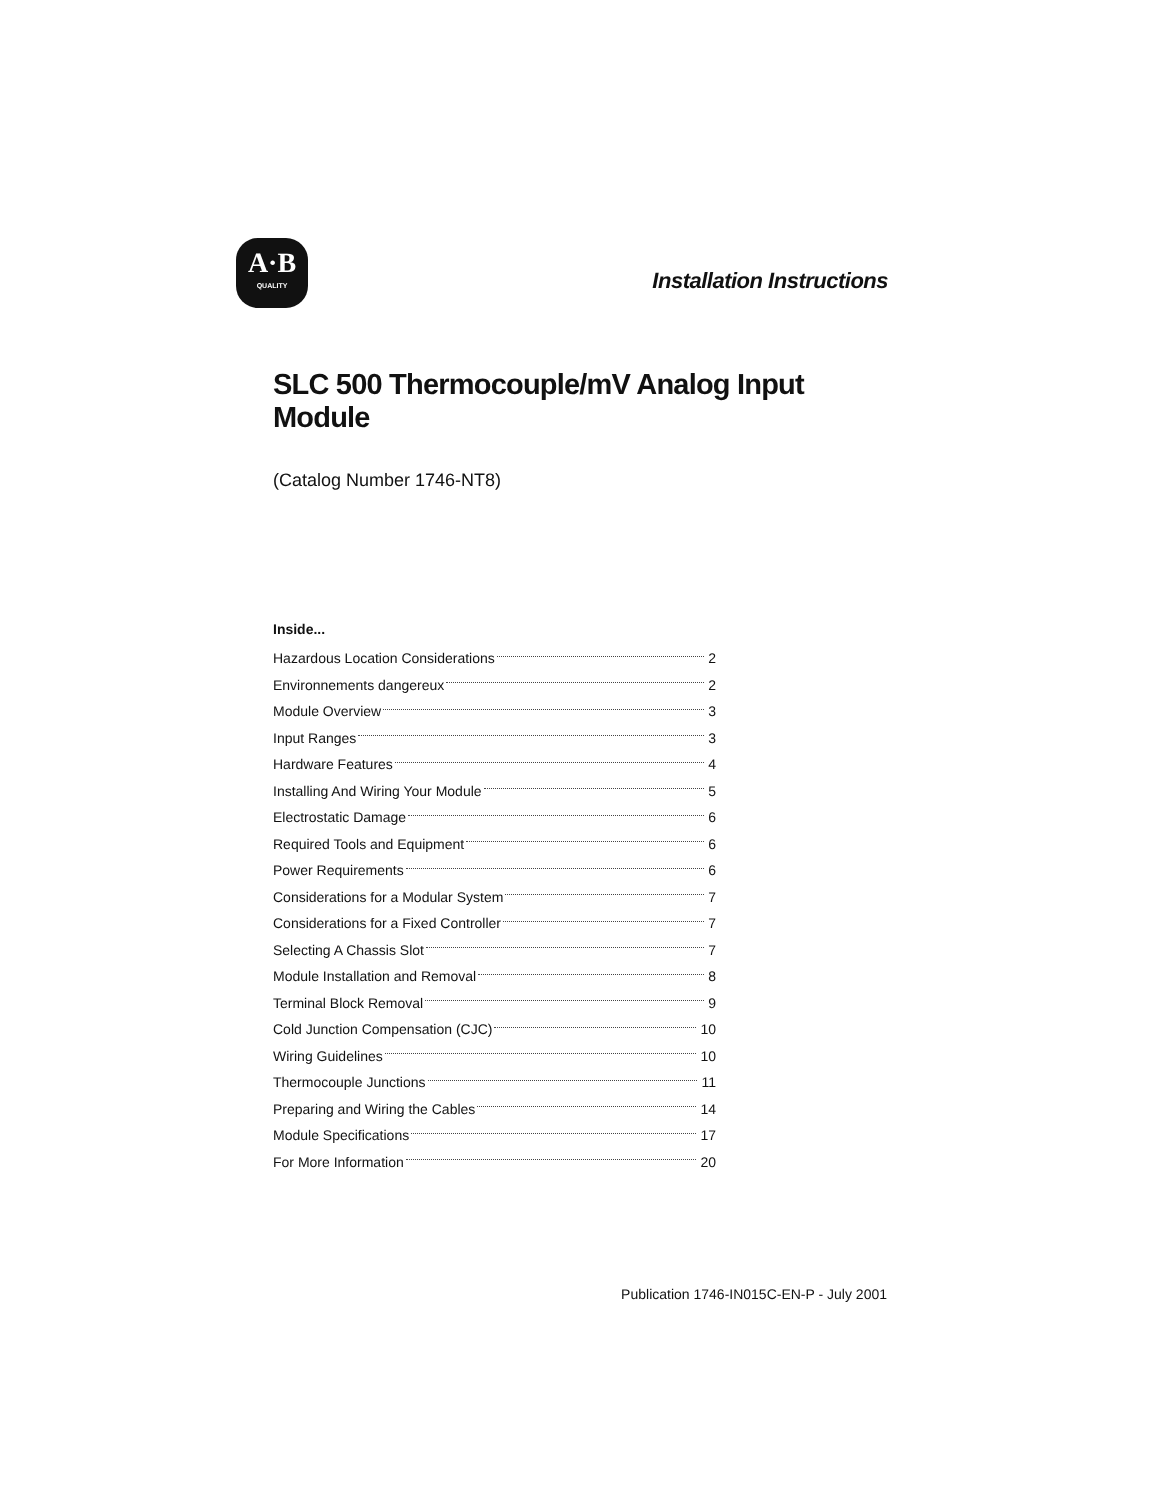A·B
QUALITY
Installation Instructions
SLC 500 Thermocouple/mV Analog Input Module
(Catalog Number 1746-NT8)
Inside...
Hazardous Location Considerations 2
Environnements dangereux 2
Module Overview 3
Input Ranges 3
Hardware Features 4
Installing And Wiring Your Module 5
Electrostatic Damage 6
Required Tools and Equipment 6
Power Requirements 6
Considerations for a Modular System 7
Considerations for a Fixed Controller 7
Selecting A Chassis Slot 7
Module Installation and Removal 8
Terminal Block Removal 9
Cold Junction Compensation (CJC) 10
Wiring Guidelines 10
Thermocouple Junctions 11
Preparing and Wiring the Cables 14
Module Specifications 17
For More Information 20
Publication 1746-IN015C-EN-P - July 2001